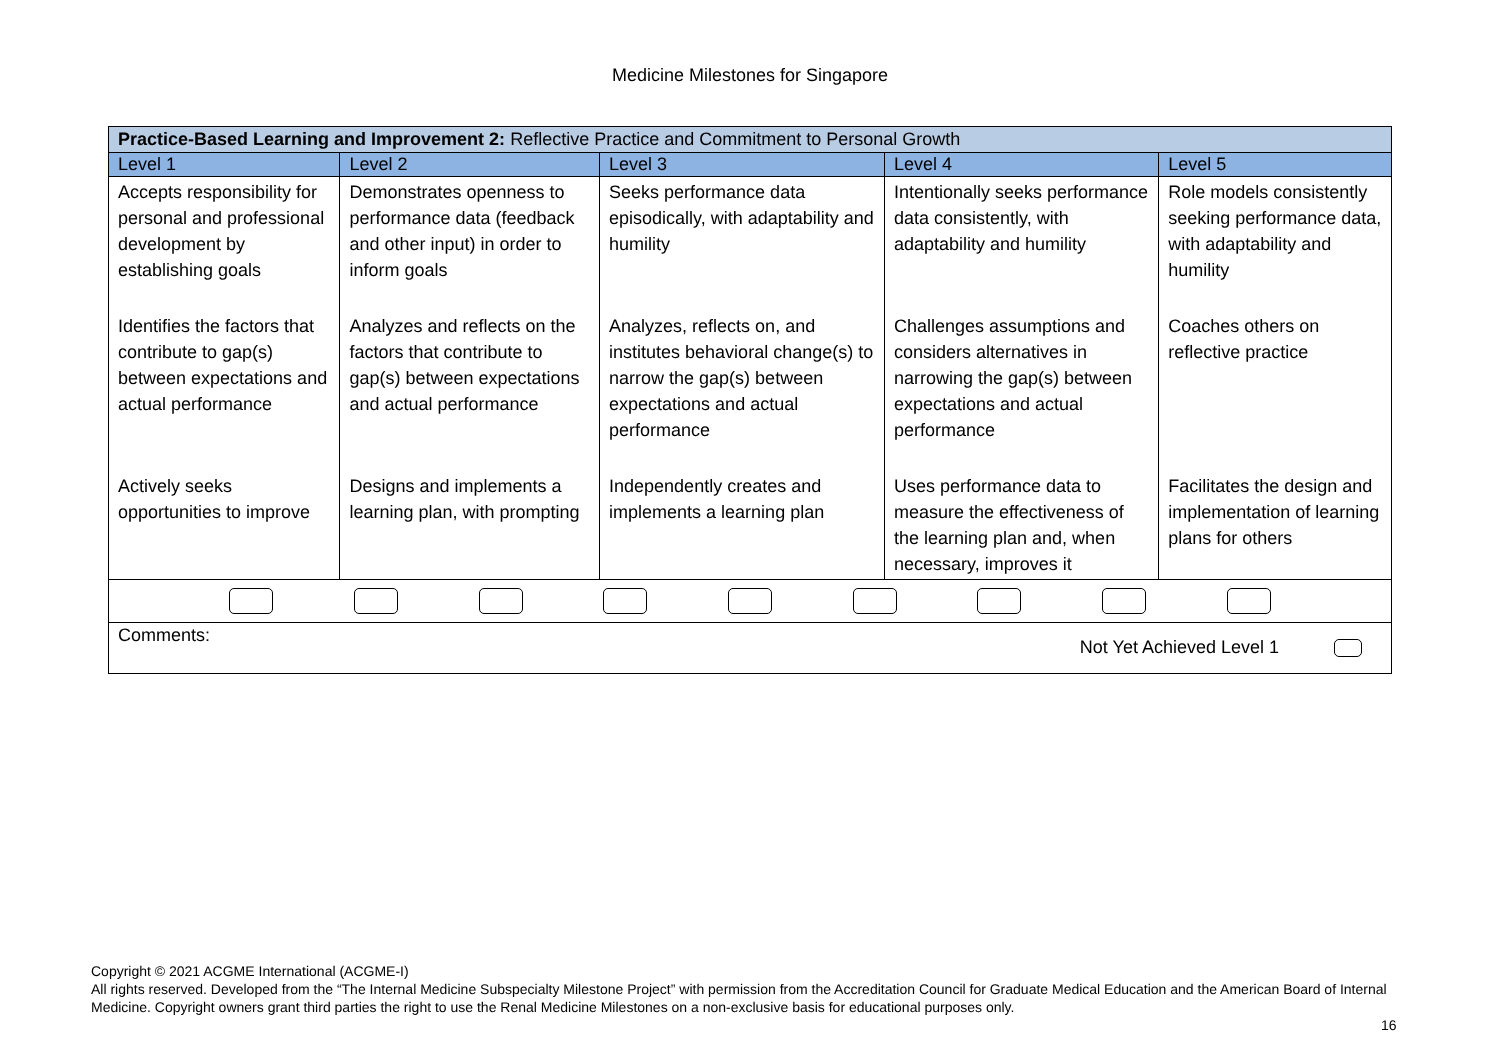Medicine Milestones for Singapore
| Practice-Based Learning and Improvement 2: Reflective Practice and Commitment to Personal Growth | | | | |
| --- | --- | --- | --- | --- |
| Level 1 | Level 2 | Level 3 | Level 4 | Level 5 |
| Accepts responsibility for personal and professional development by establishing goals | Demonstrates openness to performance data (feedback and other input) in order to inform goals | Seeks performance data episodically, with adaptability and humility | Intentionally seeks performance data consistently, with adaptability and humility | Role models consistently seeking performance data, with adaptability and humility |
| Identifies the factors that contribute to gap(s) between expectations and actual performance | Analyzes and reflects on the factors that contribute to gap(s) between expectations and actual performance | Analyzes, reflects on, and institutes behavioral change(s) to narrow the gap(s) between expectations and actual performance | Challenges assumptions and considers alternatives in narrowing the gap(s) between expectations and actual performance | Coaches others on reflective practice |
| Actively seeks opportunities to improve | Designs and implements a learning plan, with prompting | Independently creates and implements a learning plan | Uses performance data to measure the effectiveness of the learning plan and, when necessary, improves it | Facilitates the design and implementation of learning plans for others |
| Comments: Not Yet Achieved Level 1 | | | | |
Copyright © 2021 ACGME International (ACGME-I)
All rights reserved. Developed from the “The Internal Medicine Subspecialty Milestone Project” with permission from the Accreditation Council for Graduate Medical Education and the American Board of Internal Medicine. Copyright owners grant third parties the right to use the Renal Medicine Milestones on a non-exclusive basis for educational purposes only.
16